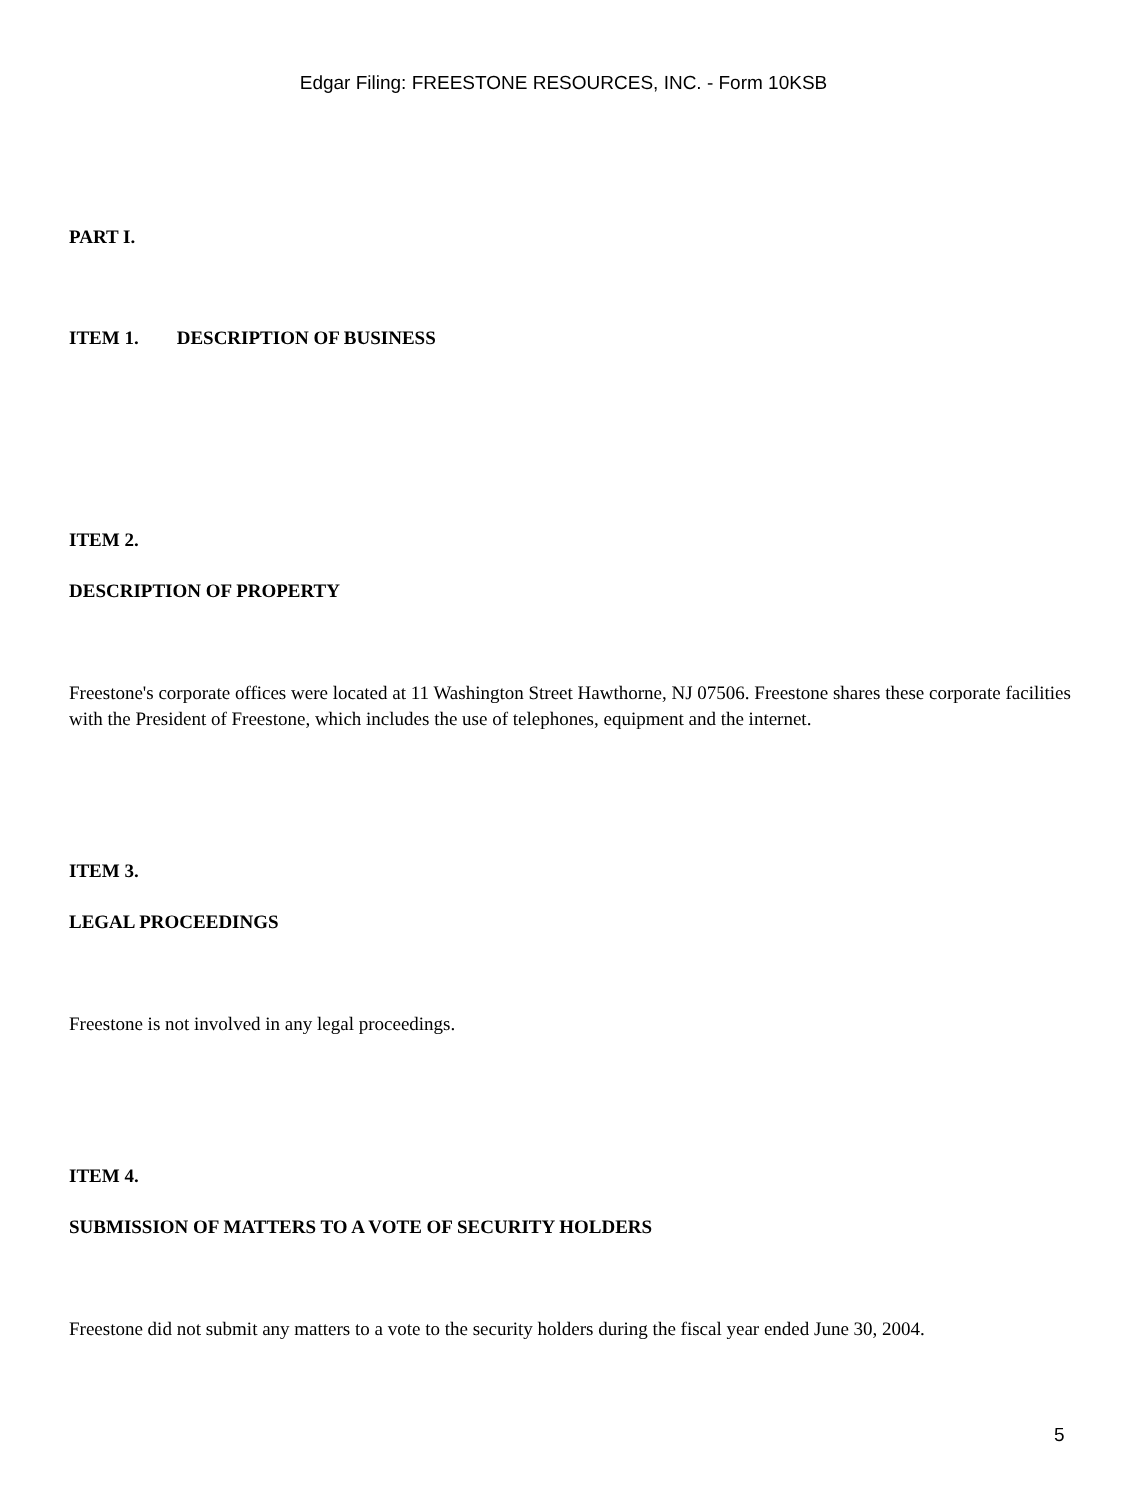Edgar Filing: FREESTONE RESOURCES, INC. - Form 10KSB
PART I.
ITEM 1. DESCRIPTION OF BUSINESS
ITEM 2.
DESCRIPTION OF PROPERTY
Freestone's corporate offices were located at 11 Washington Street Hawthorne, NJ 07506. Freestone shares these corporate facilities with the President of Freestone, which includes the use of telephones, equipment and the internet.
ITEM 3.
LEGAL PROCEEDINGS
Freestone is not involved in any legal proceedings.
ITEM 4.
SUBMISSION OF MATTERS TO A VOTE OF SECURITY HOLDERS
Freestone did not submit any matters to a vote to the security holders during the fiscal year ended June 30, 2004.
5